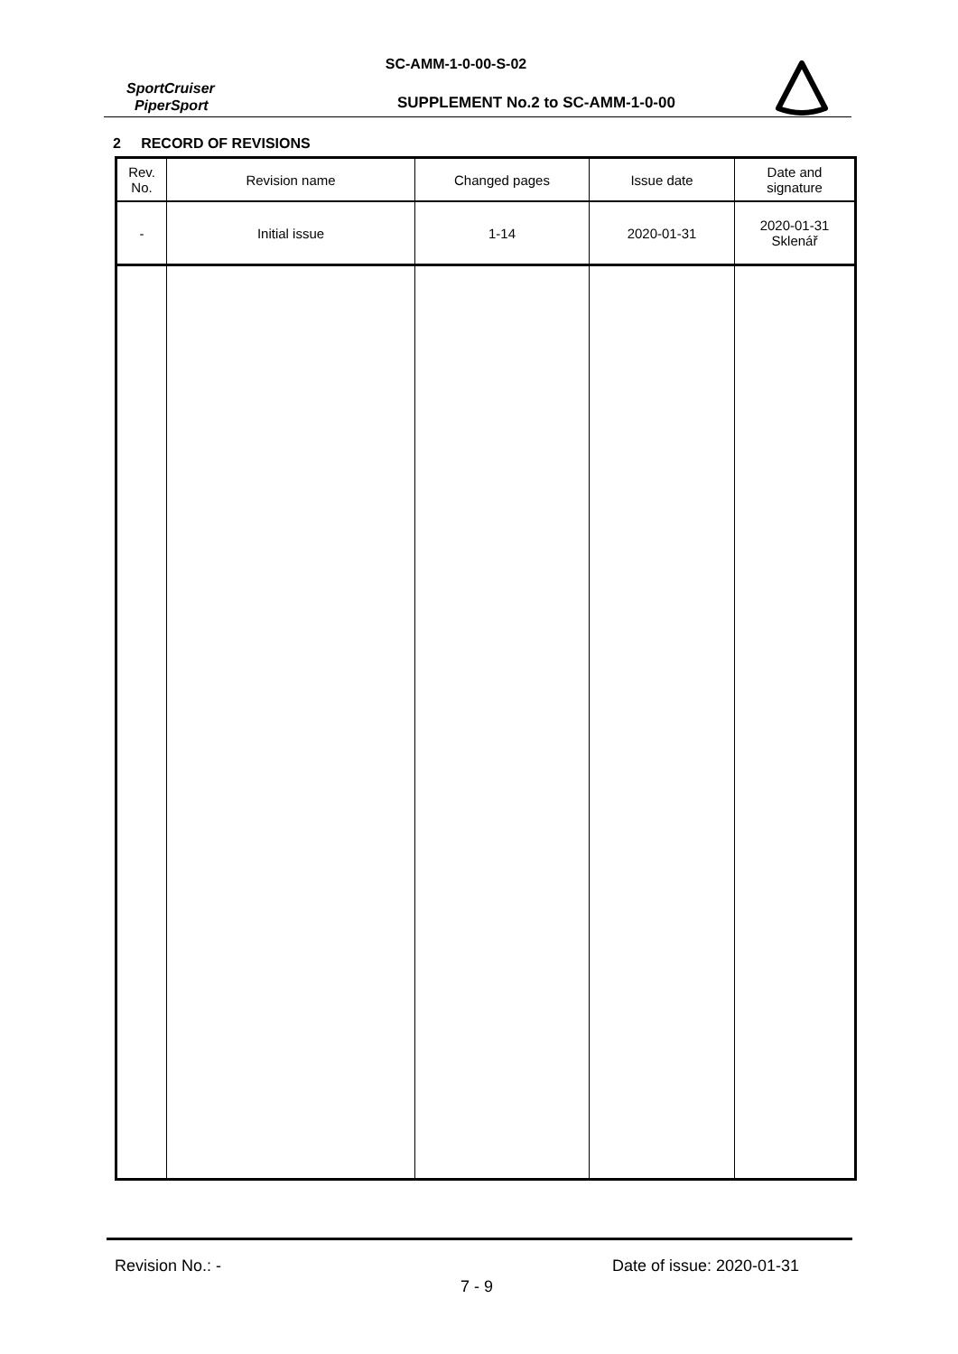SC-AMM-1-0-00-S-02
SportCruiser
PiperSport
SUPPLEMENT No.2 to SC-AMM-1-0-00
2 RECORD OF REVISIONS
| Rev. No. | Revision name | Changed pages | Issue date | Date and signature |
| --- | --- | --- | --- | --- |
| - | Initial issue | 1-14 | 2020-01-31 | 2020-01-31 Sklenář |
Revision No.: - Date of issue: 2020-01-31
7 - 9